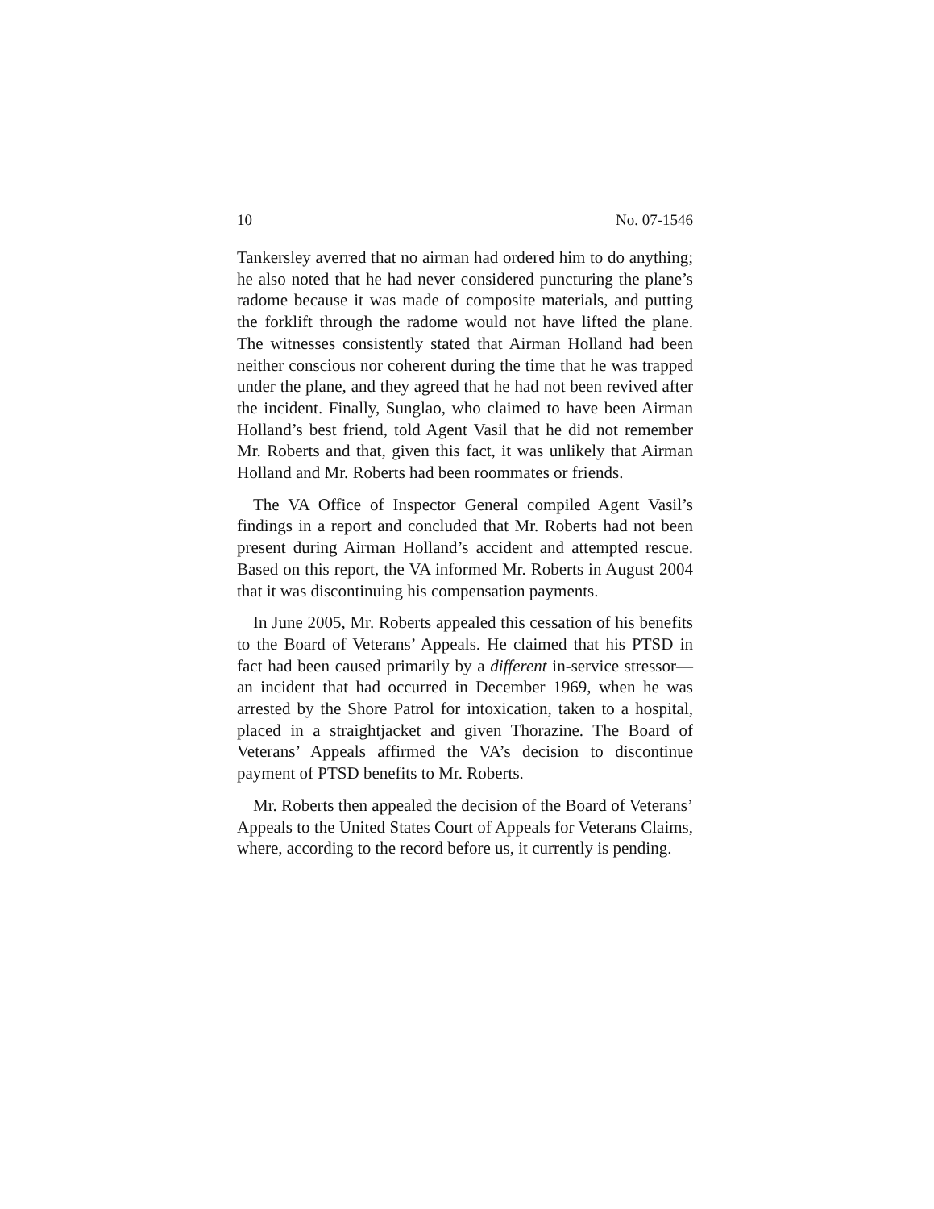10 No. 07-1546
Tankersley averred that no airman had ordered him to do anything; he also noted that he had never considered puncturing the plane’s radome because it was made of composite materials, and putting the forklift through the radome would not have lifted the plane. The witnesses consistently stated that Airman Holland had been neither conscious nor coherent during the time that he was trapped under the plane, and they agreed that he had not been revived after the incident. Finally, Sunglao, who claimed to have been Airman Holland’s best friend, told Agent Vasil that he did not remember Mr. Roberts and that, given this fact, it was unlikely that Airman Holland and Mr. Roberts had been roommates or friends.
The VA Office of Inspector General compiled Agent Vasil’s findings in a report and concluded that Mr. Roberts had not been present during Airman Holland’s accident and attempted rescue. Based on this report, the VA informed Mr. Roberts in August 2004 that it was discontinuing his compensation payments.
In June 2005, Mr. Roberts appealed this cessation of his benefits to the Board of Veterans’ Appeals. He claimed that his PTSD in fact had been caused primarily by a different in-service stressor—an incident that had occurred in December 1969, when he was arrested by the Shore Patrol for intoxication, taken to a hospital, placed in a straightjacket and given Thorazine. The Board of Veterans’ Appeals affirmed the VA’s decision to discontinue payment of PTSD benefits to Mr. Roberts.
Mr. Roberts then appealed the decision of the Board of Veterans’ Appeals to the United States Court of Appeals for Veterans Claims, where, according to the record before us, it currently is pending.